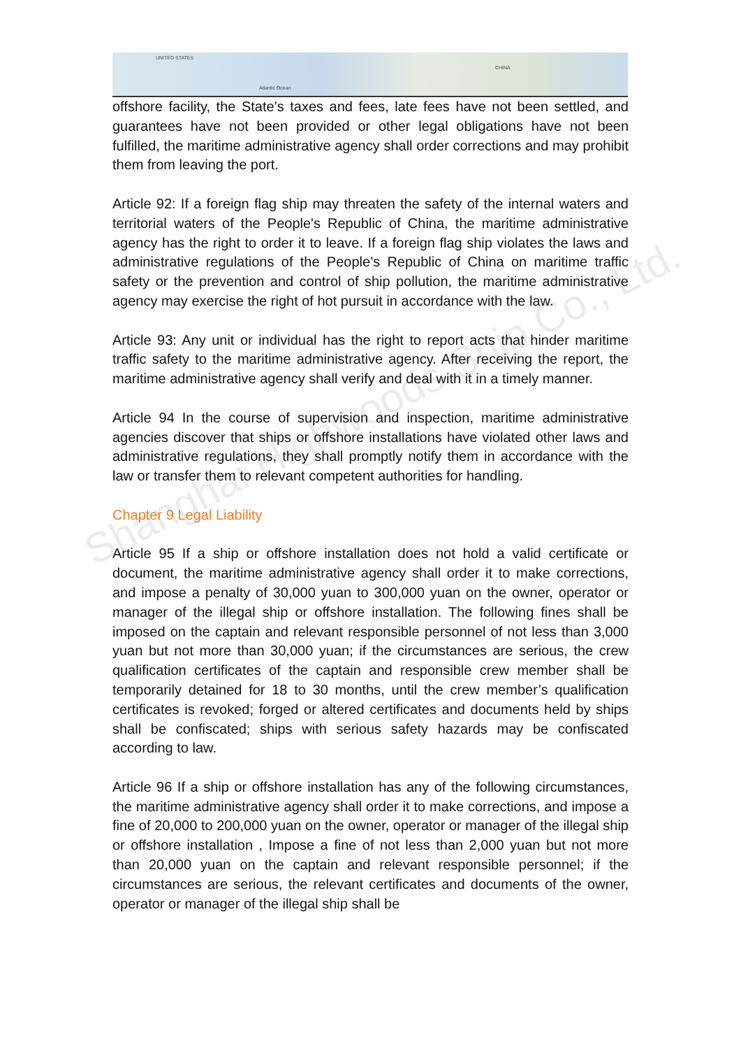UNITED STATES
Atlantic Ocean
CHINA
Shanghai Highwoods Ship Co., Ltd.
offshore facility, the State’s taxes and fees, late fees have not been settled, and guarantees have not been provided or other legal obligations have not been fulfilled, the maritime administrative agency shall order corrections and may prohibit them from leaving the port.
Article 92: If a foreign flag ship may threaten the safety of the internal waters and territorial waters of the People's Republic of China, the maritime administrative agency has the right to order it to leave. If a foreign flag ship violates the laws and administrative regulations of the People’s Republic of China on maritime traffic safety or the prevention and control of ship pollution, the maritime administrative agency may exercise the right of hot pursuit in accordance with the law.
Article 93: Any unit or individual has the right to report acts that hinder maritime traffic safety to the maritime administrative agency. After receiving the report, the maritime administrative agency shall verify and deal with it in a timely manner.
Article 94 In the course of supervision and inspection, maritime administrative agencies discover that ships or offshore installations have violated other laws and administrative regulations, they shall promptly notify them in accordance with the law or transfer them to relevant competent authorities for handling.
Chapter 9 Legal Liability
Article 95 If a ship or offshore installation does not hold a valid certificate or document, the maritime administrative agency shall order it to make corrections, and impose a penalty of 30,000 yuan to 300,000 yuan on the owner, operator or manager of the illegal ship or offshore installation. The following fines shall be imposed on the captain and relevant responsible personnel of not less than 3,000 yuan but not more than 30,000 yuan; if the circumstances are serious, the crew qualification certificates of the captain and responsible crew member shall be temporarily detained for 18 to 30 months, until the crew member’s qualification certificates is revoked; forged or altered certificates and documents held by ships shall be confiscated; ships with serious safety hazards may be confiscated according to law.
Article 96 If a ship or offshore installation has any of the following circumstances, the maritime administrative agency shall order it to make corrections, and impose a fine of 20,000 to 200,000 yuan on the owner, operator or manager of the illegal ship or offshore installation , Impose a fine of not less than 2,000 yuan but not more than 20,000 yuan on the captain and relevant responsible personnel; if the circumstances are serious, the relevant certificates and documents of the owner, operator or manager of the illegal ship shall be